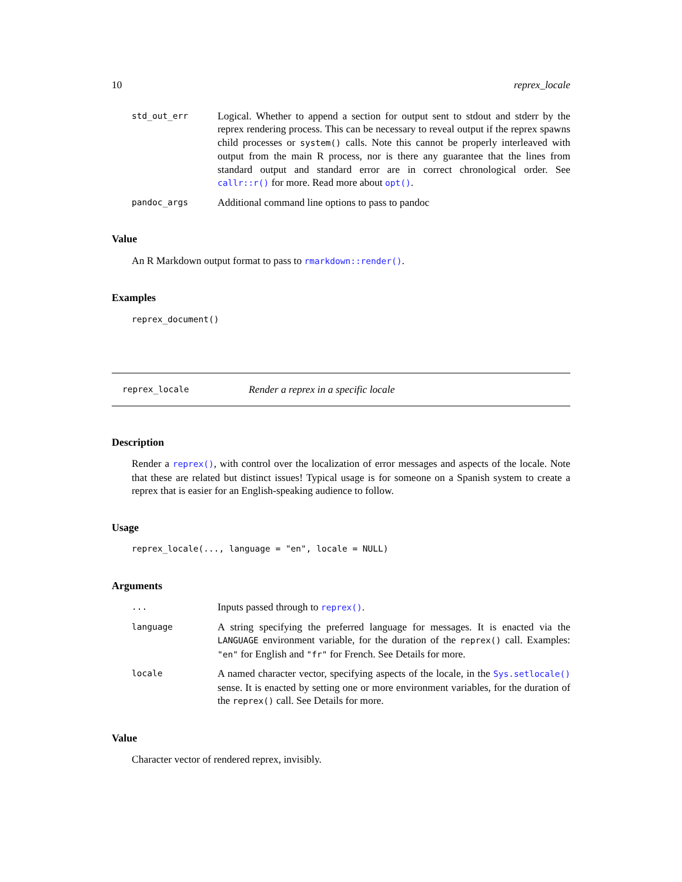10 reprex_locale
std_out_err
Logical. Whether to append a section for output sent to stdout and stderr by the reprex rendering process. This can be necessary to reveal output if the reprex spawns child processes or system() calls. Note this cannot be properly interleaved with output from the main R process, nor is there any guarantee that the lines from standard output and standard error are in correct chronological order. See callr::r() for more. Read more about opt().
pandoc_args
Additional command line options to pass to pandoc
Value
An R Markdown output format to pass to rmarkdown::render().
Examples
reprex_document()
reprex_locale
Render a reprex in a specific locale
Description
Render a reprex(), with control over the localization of error messages and aspects of the locale. Note that these are related but distinct issues! Typical usage is for someone on a Spanish system to create a reprex that is easier for an English-speaking audience to follow.
Usage
reprex_locale(..., language = "en", locale = NULL)
Arguments
...
Inputs passed through to reprex().
language
A string specifying the preferred language for messages. It is enacted via the LANGUAGE environment variable, for the duration of the reprex() call. Examples: "en" for English and "fr" for French. See Details for more.
locale
A named character vector, specifying aspects of the locale, in the Sys.setlocale() sense. It is enacted by setting one or more environment variables, for the duration of the reprex() call. See Details for more.
Value
Character vector of rendered reprex, invisibly.